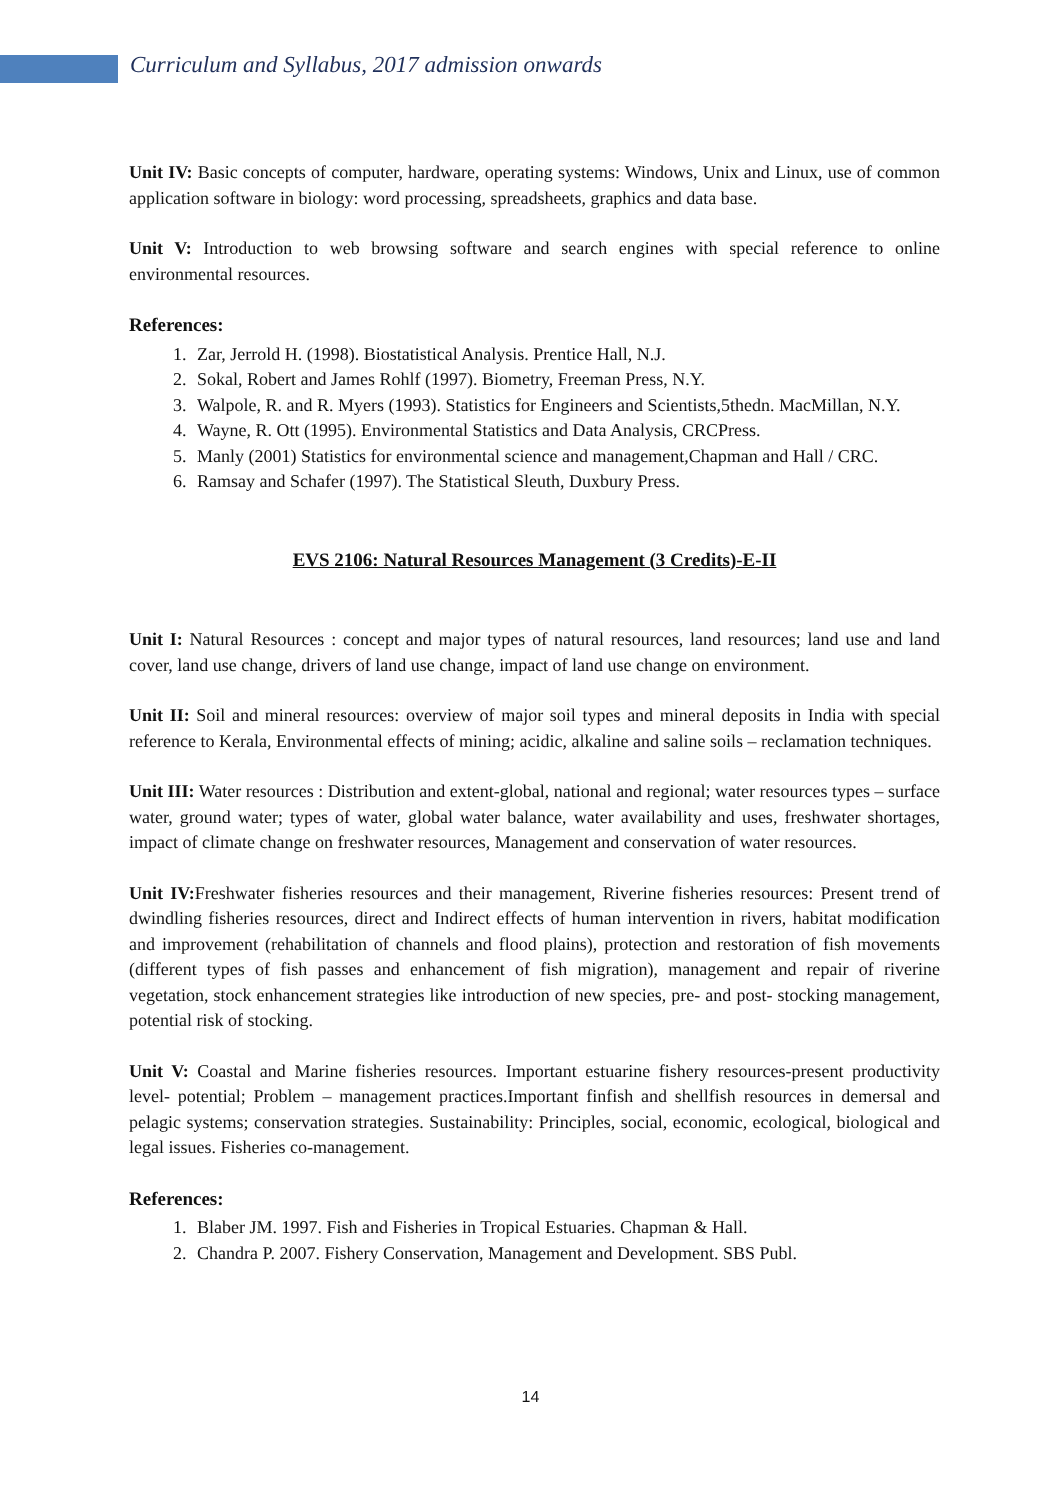Curriculum and Syllabus, 2017 admission onwards
Unit IV: Basic concepts of computer, hardware, operating systems: Windows, Unix and Linux, use of common application software in biology: word processing, spreadsheets, graphics and data base.
Unit V: Introduction to web browsing software and search engines with special reference to online environmental resources.
References:
1. Zar, Jerrold H. (1998). Biostatistical Analysis. Prentice Hall, N.J.
2. Sokal, Robert and James Rohlf (1997). Biometry, Freeman Press, N.Y.
3. Walpole, R. and R. Myers (1993). Statistics for Engineers and Scientists,5thedn. MacMillan, N.Y.
4. Wayne, R. Ott (1995). Environmental Statistics and Data Analysis, CRCPress.
5. Manly (2001) Statistics for environmental science and management,Chapman and Hall / CRC.
6. Ramsay and Schafer (1997). The Statistical Sleuth, Duxbury Press.
EVS 2106: Natural Resources Management (3 Credits)-E-II
Unit I: Natural Resources : concept and major types of natural resources, land resources; land use and land cover, land use change, drivers of land use change, impact of land use change on environment.
Unit II: Soil and mineral resources: overview of major soil types and mineral deposits in India with special reference to Kerala, Environmental effects of mining; acidic, alkaline and saline soils – reclamation techniques.
Unit III: Water resources : Distribution and extent-global, national and regional; water resources types – surface water, ground water; types of water, global water balance, water availability and uses, freshwater shortages, impact of climate change on freshwater resources, Management and conservation of water resources.
Unit IV: Freshwater fisheries resources and their management, Riverine fisheries resources: Present trend of dwindling fisheries resources, direct and Indirect effects of human intervention in rivers, habitat modification and improvement (rehabilitation of channels and flood plains), protection and restoration of fish movements (different types of fish passes and enhancement of fish migration), management and repair of riverine vegetation, stock enhancement strategies like introduction of new species, pre- and post- stocking management, potential risk of stocking.
Unit V: Coastal and Marine fisheries resources. Important estuarine fishery resources-present productivity level- potential; Problem – management practices.Important finfish and shellfish resources in demersal and pelagic systems; conservation strategies. Sustainability: Principles, social, economic, ecological, biological and legal issues. Fisheries co-management.
References:
1. Blaber JM. 1997. Fish and Fisheries in Tropical Estuaries. Chapman & Hall.
2. Chandra P. 2007. Fishery Conservation, Management and Development. SBS Publ.
14